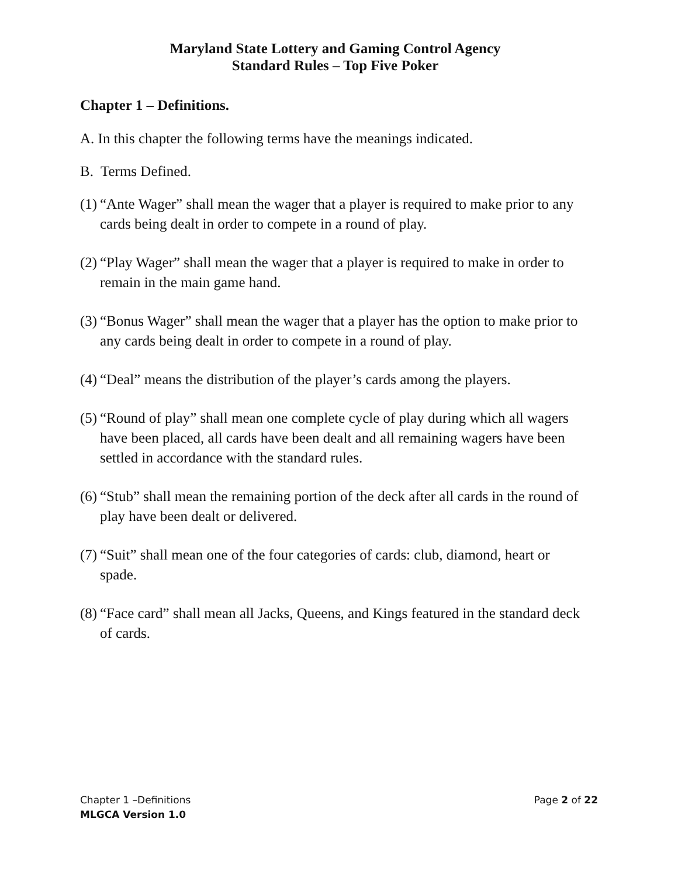Maryland State Lottery and Gaming Control Agency
Standard Rules – Top Five Poker
Chapter 1 – Definitions.
A. In this chapter the following terms have the meanings indicated.
B. Terms Defined.
(1) “Ante Wager” shall mean the wager that a player is required to make prior to any cards being dealt in order to compete in a round of play.
(2) “Play Wager” shall mean the wager that a player is required to make in order to remain in the main game hand.
(3) “Bonus Wager” shall mean the wager that a player has the option to make prior to any cards being dealt in order to compete in a round of play.
(4) “Deal” means the distribution of the player’s cards among the players.
(5) “Round of play” shall mean one complete cycle of play during which all wagers have been placed, all cards have been dealt and all remaining wagers have been settled in accordance with the standard rules.
(6) “Stub” shall mean the remaining portion of the deck after all cards in the round of play have been dealt or delivered.
(7) “Suit” shall mean one of the four categories of cards: club, diamond, heart or spade.
(8) “Face card” shall mean all Jacks, Queens, and Kings featured in the standard deck of cards.
Chapter 1 –Definitions Page 2 of 22
MLGCA Version 1.0